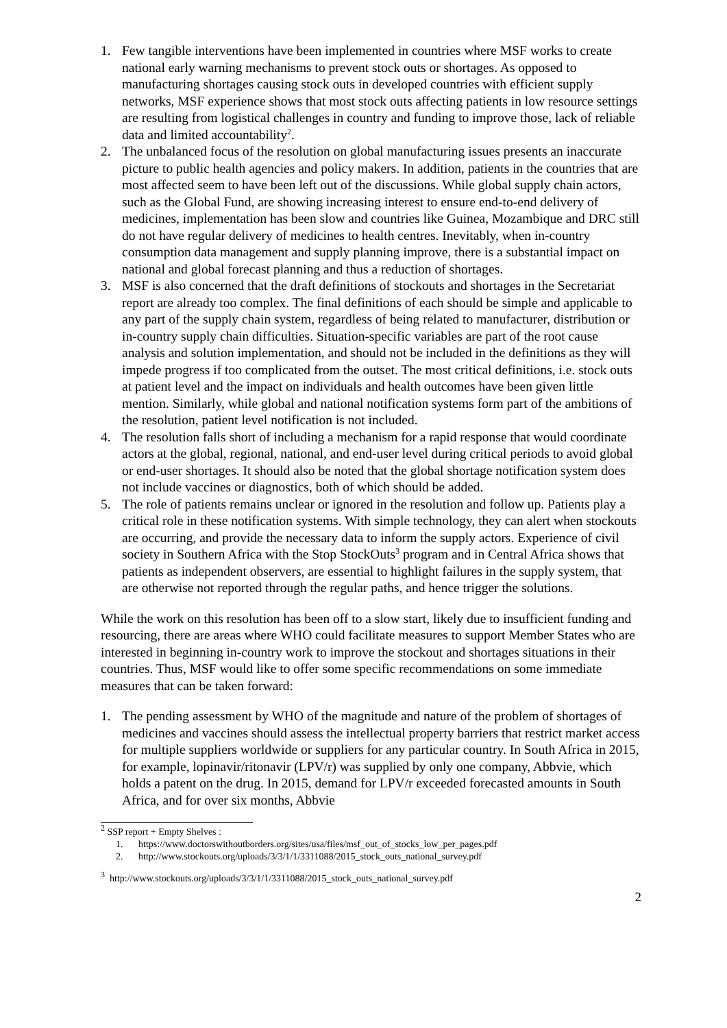1. Few tangible interventions have been implemented in countries where MSF works to create national early warning mechanisms to prevent stock outs or shortages. As opposed to manufacturing shortages causing stock outs in developed countries with efficient supply networks, MSF experience shows that most stock outs affecting patients in low resource settings are resulting from logistical challenges in country and funding to improve those, lack of reliable data and limited accountability<sup>2</sup>.
2. The unbalanced focus of the resolution on global manufacturing issues presents an inaccurate picture to public health agencies and policy makers. In addition, patients in the countries that are most affected seem to have been left out of the discussions. While global supply chain actors, such as the Global Fund, are showing increasing interest to ensure end-to-end delivery of medicines, implementation has been slow and countries like Guinea, Mozambique and DRC still do not have regular delivery of medicines to health centres. Inevitably, when in-country consumption data management and supply planning improve, there is a substantial impact on national and global forecast planning and thus a reduction of shortages.
3. MSF is also concerned that the draft definitions of stockouts and shortages in the Secretariat report are already too complex. The final definitions of each should be simple and applicable to any part of the supply chain system, regardless of being related to manufacturer, distribution or in-country supply chain difficulties. Situation-specific variables are part of the root cause analysis and solution implementation, and should not be included in the definitions as they will impede progress if too complicated from the outset. The most critical definitions, i.e. stock outs at patient level and the impact on individuals and health outcomes have been given little mention. Similarly, while global and national notification systems form part of the ambitions of the resolution, patient level notification is not included.
4. The resolution falls short of including a mechanism for a rapid response that would coordinate actors at the global, regional, national, and end-user level during critical periods to avoid global or end-user shortages. It should also be noted that the global shortage notification system does not include vaccines or diagnostics, both of which should be added.
5. The role of patients remains unclear or ignored in the resolution and follow up. Patients play a critical role in these notification systems. With simple technology, they can alert when stockouts are occurring, and provide the necessary data to inform the supply actors. Experience of civil society in Southern Africa with the Stop StockOuts<sup>3</sup> program and in Central Africa shows that patients as independent observers, are essential to highlight failures in the supply system, that are otherwise not reported through the regular paths, and hence trigger the solutions.
While the work on this resolution has been off to a slow start, likely due to insufficient funding and resourcing, there are areas where WHO could facilitate measures to support Member States who are interested in beginning in-country work to improve the stockout and shortages situations in their countries. Thus, MSF would like to offer some specific recommendations on some immediate measures that can be taken forward:
1. The pending assessment by WHO of the magnitude and nature of the problem of shortages of medicines and vaccines should assess the intellectual property barriers that restrict market access for multiple suppliers worldwide or suppliers for any particular country. In South Africa in 2015, for example, lopinavir/ritonavir (LPV/r) was supplied by only one company, Abbvie, which holds a patent on the drug. In 2015, demand for LPV/r exceeded forecasted amounts in South Africa, and for over six months, Abbvie
<sup>2</sup> SSP report + Empty Shelves :
1. https://www.doctorswithoutborders.org/sites/usa/files/msf_out_of_stocks_low_per_pages.pdf
2. http://www.stockouts.org/uploads/3/3/1/1/3311088/2015_stock_outs_national_survey.pdf
<sup>3</sup> http://www.stockouts.org/uploads/3/3/1/1/3311088/2015_stock_outs_national_survey.pdf
2